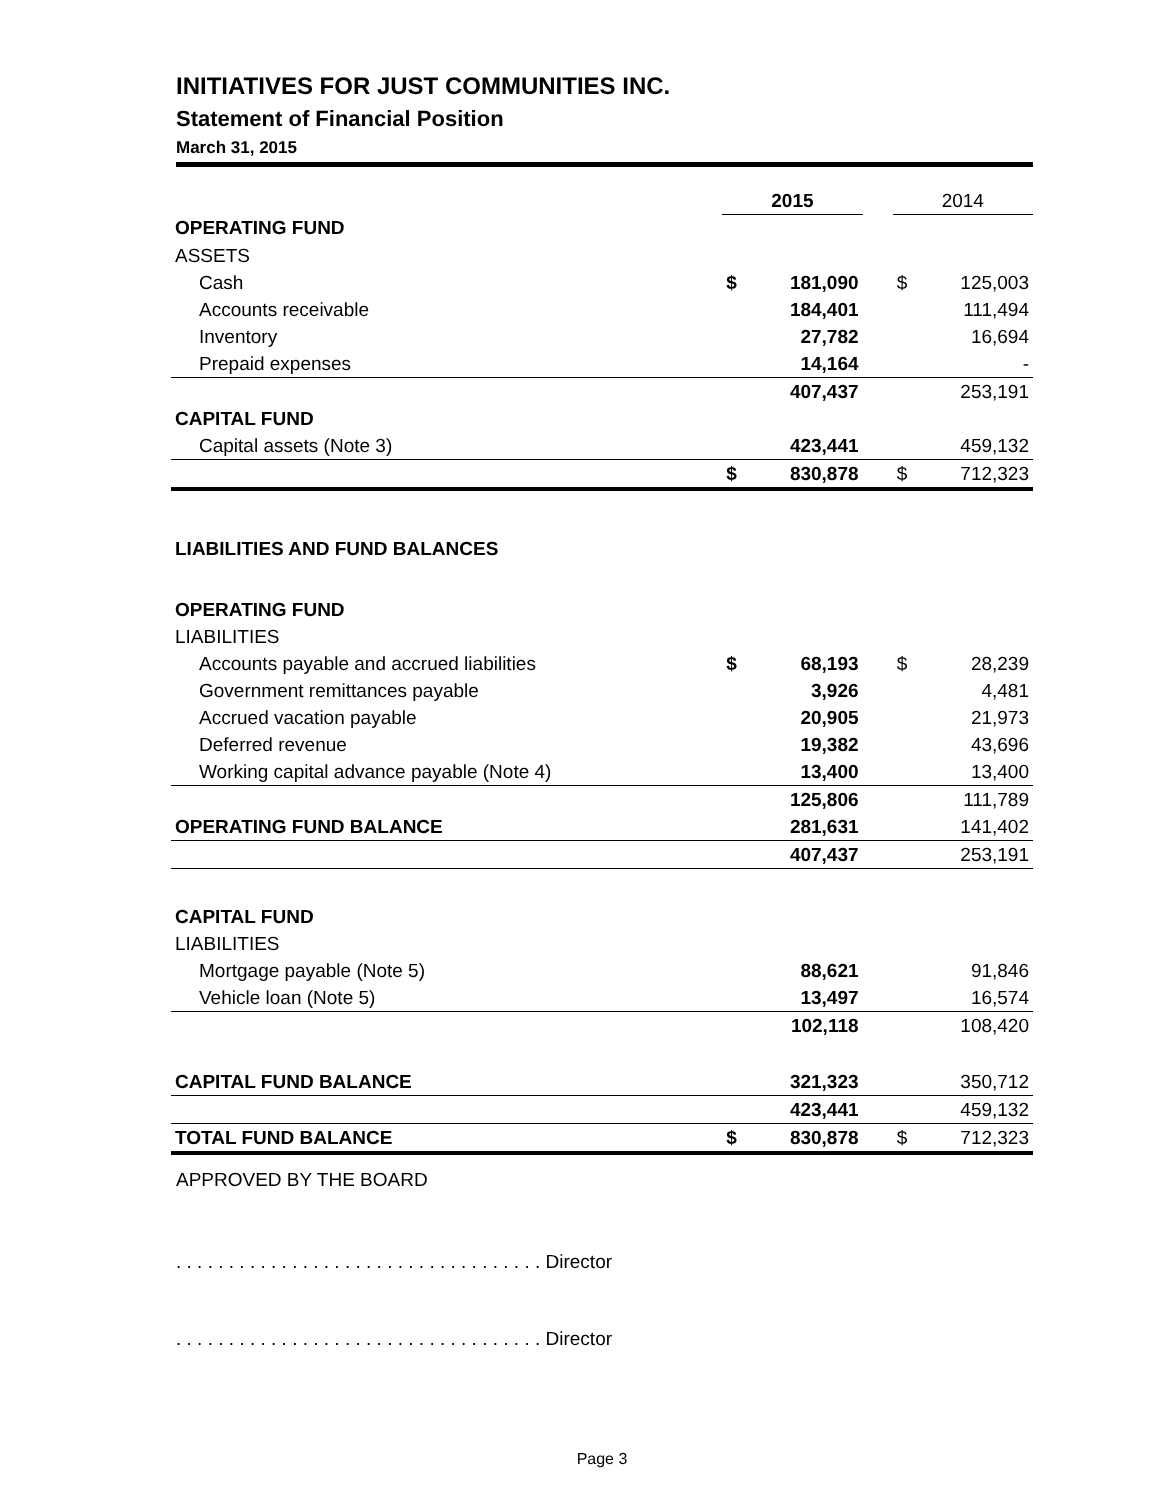INITIATIVES FOR JUST COMMUNITIES INC.
Statement of Financial Position
March 31, 2015
| | 2015 | | | 2014 | |
| OPERATING FUND | | | | | |
| ASSETS | | | | | |
| Cash | $ | 181,090 | | $ | 125,003 |
| Accounts receivable | | 184,401 | | | 111,494 |
| Inventory | | 27,782 | | | 16,694 |
| Prepaid expenses | | 14,164 | | | - |
| | | 407,437 | | | 253,191 |
| CAPITAL FUND | | | | | |
| Capital assets (Note 3) | | 423,441 | | | 459,132 |
| | $ | 830,878 | | $ | 712,323 |
| LIABILITIES AND FUND BALANCES | | | | | |
| OPERATING FUND | | | | | |
| LIABILITIES | | | | | |
| Accounts payable and accrued liabilities | $ | 68,193 | | $ | 28,239 |
| Government remittances payable | | 3,926 | | | 4,481 |
| Accrued vacation payable | | 20,905 | | | 21,973 |
| Deferred revenue | | 19,382 | | | 43,696 |
| Working capital advance payable (Note 4) | | 13,400 | | | 13,400 |
| | | 125,806 | | | 111,789 |
| OPERATING FUND BALANCE | | 281,631 | | | 141,402 |
| | | 407,437 | | | 253,191 |
| CAPITAL FUND | | | | | |
| LIABILITIES | | | | | |
| Mortgage payable (Note 5) | | 88,621 | | | 91,846 |
| Vehicle loan (Note 5) | | 13,497 | | | 16,574 |
| | | 102,118 | | | 108,420 |
| CAPITAL FUND BALANCE | | 321,323 | | | 350,712 |
| | | 423,441 | | | 459,132 |
| TOTAL FUND BALANCE | $ | 830,878 | | $ | 712,323 |
APPROVED BY THE BOARD
. . . . . . . . . . . . . . . . . . . . . . . . . . . . . . . . . . . Director
. . . . . . . . . . . . . . . . . . . . . . . . . . . . . . . . . . . Director
Page 3